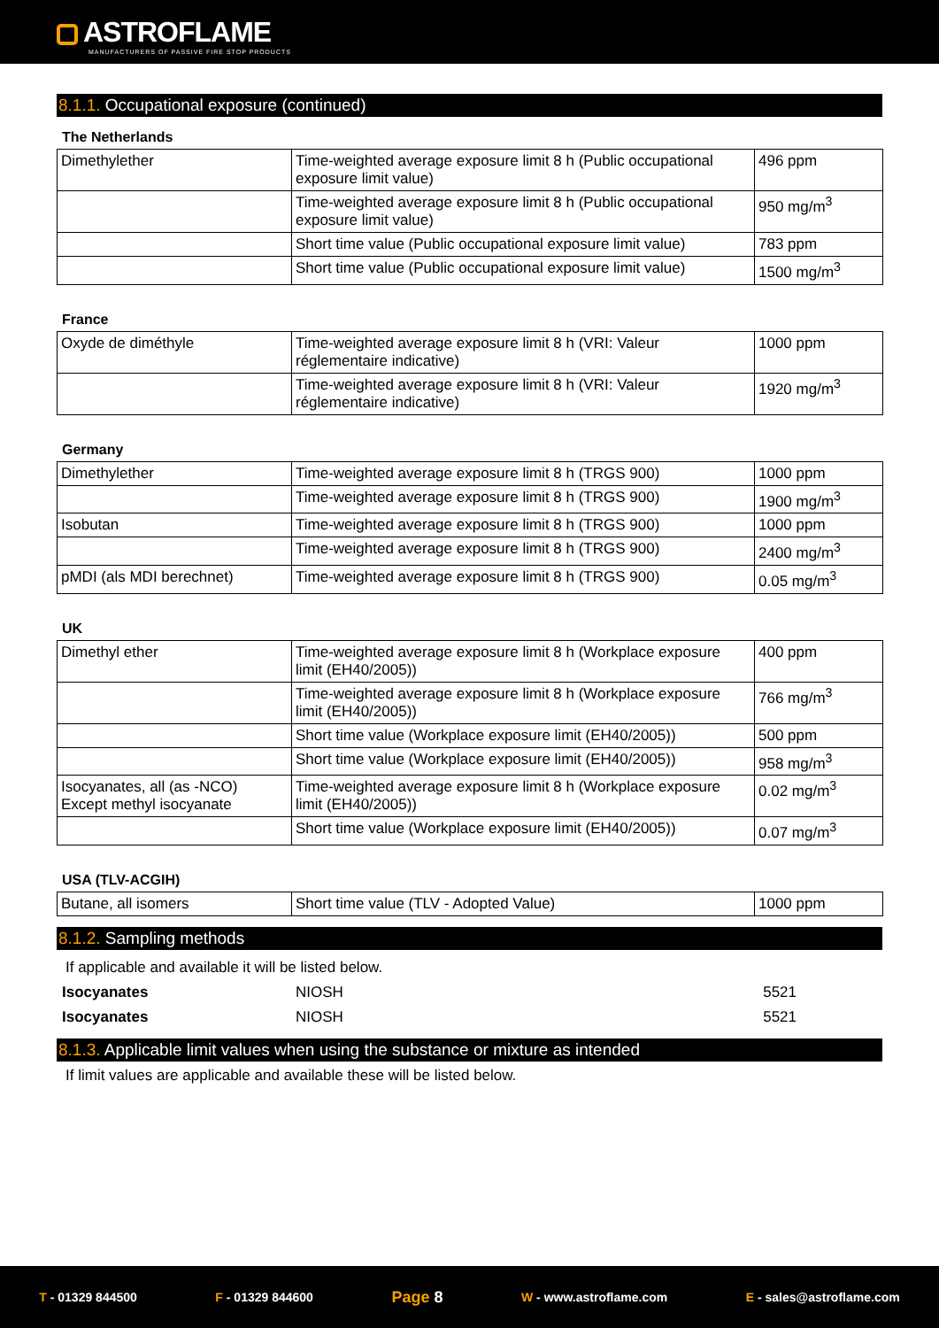ASTROFLAME
MANUFACTURERS OF PASSIVE FIRE STOP PRODUCTS
8.1.1. Occupational exposure (continued)
The Netherlands
| Dimethylether | Time-weighted average exposure limit 8 h (Public occupational exposure limit value) | 496 ppm |
| | Time-weighted average exposure limit 8 h (Public occupational exposure limit value) | 950 mg/m<sup>3</sup> |
| | Short time value (Public occupational exposure limit value) | 783 ppm |
| | Short time value (Public occupational exposure limit value) | 1500 mg/m<sup>3</sup> |
France
| Oxyde de diméthyle | Time-weighted average exposure limit 8 h (VRI: Valeur réglementaire indicative) | 1000 ppm |
| | Time-weighted average exposure limit 8 h (VRI: Valeur réglementaire indicative) | 1920 mg/m<sup>3</sup> |
Germany
| Dimethylether | Time-weighted average exposure limit 8 h (TRGS 900) | 1000 ppm |
| | Time-weighted average exposure limit 8 h (TRGS 900) | 1900 mg/m<sup>3</sup> |
| Isobutan | Time-weighted average exposure limit 8 h (TRGS 900) | 1000 ppm |
| | Time-weighted average exposure limit 8 h (TRGS 900) | 2400 mg/m<sup>3</sup> |
| pMDI (als MDI berechnet) | Time-weighted average exposure limit 8 h (TRGS 900) | 0.05 mg/m<sup>3</sup> |
UK
| Dimethyl ether | Time-weighted average exposure limit 8 h (Workplace exposure limit (EH40/2005)) | 400 ppm |
| | Time-weighted average exposure limit 8 h (Workplace exposure limit (EH40/2005)) | 766 mg/m<sup>3</sup> |
| | Short time value (Workplace exposure limit (EH40/2005)) | 500 ppm |
| | Short time value (Workplace exposure limit (EH40/2005)) | 958 mg/m<sup>3</sup> |
| Isocyanates, all (as -NCO) Except methyl isocyanate | Time-weighted average exposure limit 8 h (Workplace exposure limit (EH40/2005)) | 0.02 mg/m<sup>3</sup> |
| | Short time value (Workplace exposure limit (EH40/2005)) | 0.07 mg/m<sup>3</sup> |
USA (TLV-ACGIH)
| Butane, all isomers | Short time value (TLV - Adopted Value) | 1000 ppm |
8.1.2. Sampling methods
If applicable and available it will be listed below.
Isocyanates NIOSH 5521
Isocyanates NIOSH 5521
8.1.3. Applicable limit values when using the substance or mixture as intended
If limit values are applicable and available these will be listed below.
T - 01329 844500 F - 01329 844600
Page 8
W - www.astroflame.com E - sales@astroflame.com